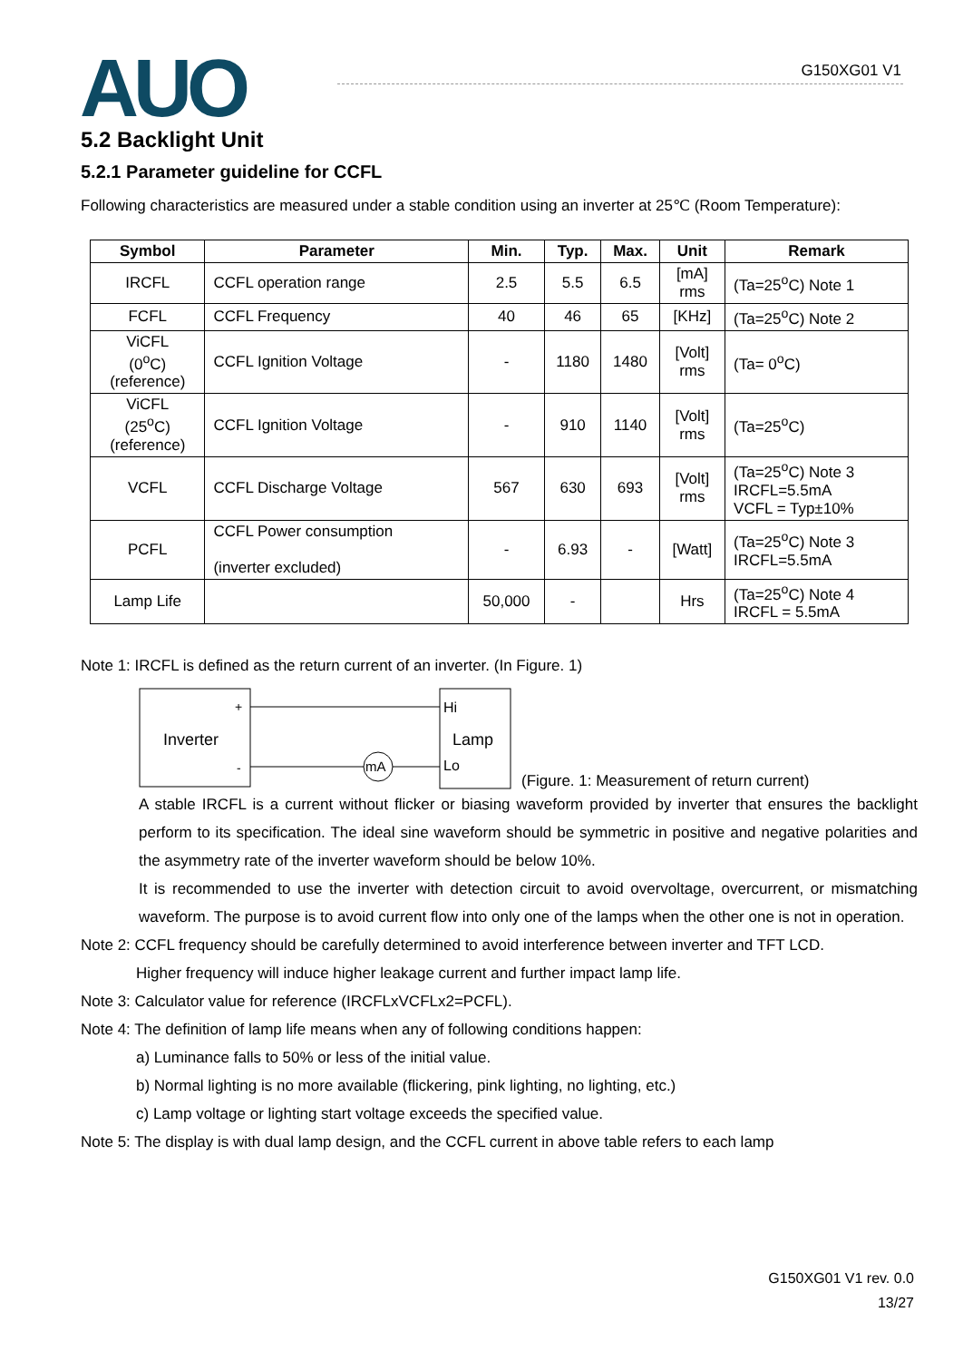AUO G150XG01 V1
5.2 Backlight Unit
5.2.1 Parameter guideline for CCFL
Following characteristics are measured under a stable condition using an inverter at 25℃ (Room Temperature):
| Symbol | Parameter | Min. | Typ. | Max. | Unit | Remark |
| --- | --- | --- | --- | --- | --- | --- |
| IRCFL | CCFL operation range | 2.5 | 5.5 | 6.5 | [mA] rms | (Ta=25<sup>o</sup>C) Note 1 |
| FCFL | CCFL Frequency | 40 | 46 | 65 | [KHz] | (Ta=25<sup>o</sup>C) Note 2 |
| ViCFL (0<sup>o</sup>C) (reference) | CCFL Ignition Voltage | - | 1180 | 1480 | [Volt] rms | (Ta= 0<sup>o</sup>C) |
| ViCFL (25<sup>o</sup>C) (reference) | CCFL Ignition Voltage | - | 910 | 1140 | [Volt] rms | (Ta=25<sup>o</sup>C) |
| VCFL | CCFL Discharge Voltage | 567 | 630 | 693 | [Volt] rms | (Ta=25<sup>o</sup>C) Note 3 IRCFL=5.5mA VCFL = Typ±10% |
| PCFL | CCFL Power consumption (inverter excluded) | - | 6.93 | - | [Watt] | (Ta=25<sup>o</sup>C) Note 3 IRCFL=5.5mA |
| Lamp Life | | 50,000 | - | | Hrs | (Ta=25<sup>o</sup>C) Note 4 IRCFL = 5.5mA |
Note 1: IRCFL is defined as the return current of an inverter. (In Figure. 1)
Inverter
+
-
mA
Hi
Lamp
Lo
(Figure. 1: Measurement of return current)
A stable IRCFL is a current without flicker or biasing waveform provided by inverter that ensures the backlight perform to its specification. The ideal sine waveform should be symmetric in positive and negative polarities and the asymmetry rate of the inverter waveform should be below 10%.
It is recommended to use the inverter with detection circuit to avoid overvoltage, overcurrent, or mismatching waveform. The purpose is to avoid current flow into only one of the lamps when the other one is not in operation.
Note 2: CCFL frequency should be carefully determined to avoid interference between inverter and TFT LCD.
Higher frequency will induce higher leakage current and further impact lamp life.
Note 3: Calculator value for reference (IRCFLxVCFLx2=PCFL).
Note 4: The definition of lamp life means when any of following conditions happen:
a) Luminance falls to 50% or less of the initial value.
b) Normal lighting is no more available (flickering, pink lighting, no lighting, etc.)
c) Lamp voltage or lighting start voltage exceeds the specified value.
Note 5: The display is with dual lamp design, and the CCFL current in above table refers to each lamp
G150XG01 V1 rev. 0.0
13/27